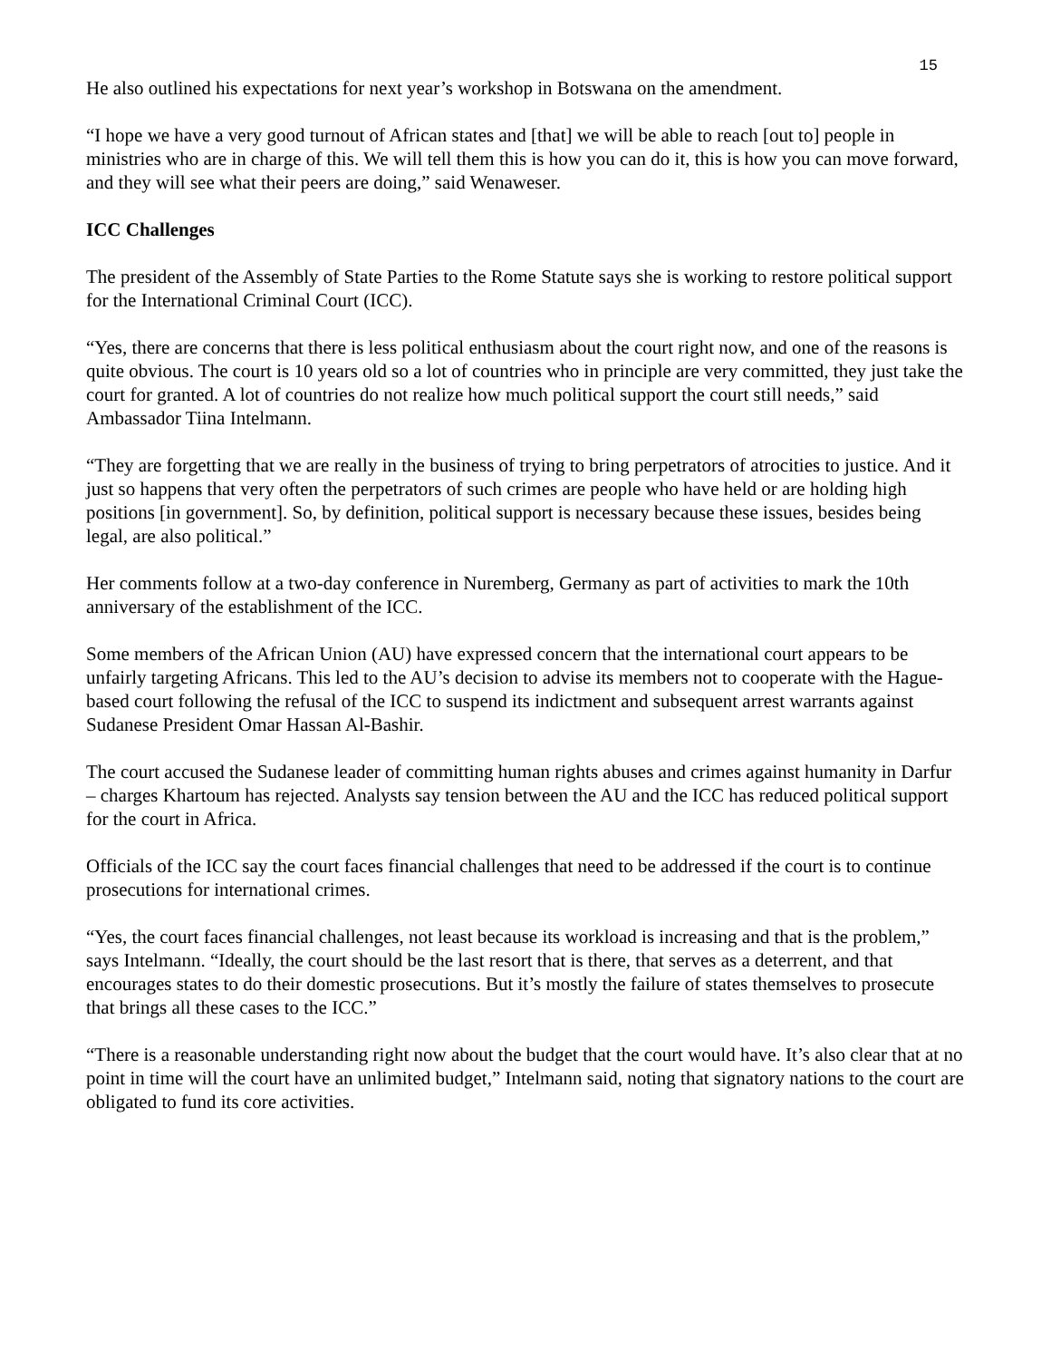15
He also outlined his expectations for next year’s workshop in Botswana on the amendment.
“I hope we have a very good turnout of African states and [that] we will be able to reach [out to] people in ministries who are in charge of this. We will tell them this is how you can do it, this is how you can move forward, and they will see what their peers are doing,” said Wenaweser.
ICC Challenges
The president of the Assembly of State Parties to the Rome Statute says she is working to restore political support for the International Criminal Court (ICC).
“Yes, there are concerns that there is less political enthusiasm about the court right now, and one of the reasons is quite obvious. The court is 10 years old so a lot of countries who in principle are very committed, they just take the court for granted. A lot of countries do not realize how much political support the court still needs,” said Ambassador Tiina Intelmann.
“They are forgetting that we are really in the business of trying to bring perpetrators of atrocities to justice. And it just so happens that very often the perpetrators of such crimes are people who have held or are holding high positions [in government]. So, by definition, political support is necessary because these issues, besides being legal, are also political.”
Her comments follow at a two-day conference in Nuremberg, Germany as part of activities to mark the 10th anniversary of the establishment of the ICC.
Some members of the African Union (AU) have expressed concern that the international court appears to be unfairly targeting Africans. This led to the AU’s decision to advise its members not to cooperate with the Hague-based court following the refusal of the ICC to suspend its indictment and subsequent arrest warrants against Sudanese President Omar Hassan Al-Bashir.
The court accused the Sudanese leader of committing human rights abuses and crimes against humanity in Darfur – charges Khartoum has rejected. Analysts say tension between the AU and the ICC has reduced political support for the court in Africa.
Officials of the ICC say the court faces financial challenges that need to be addressed if the court is to continue prosecutions for international crimes.
“Yes, the court faces financial challenges, not least because its workload is increasing and that is the problem,” says Intelmann. “Ideally, the court should be the last resort that is there, that serves as a deterrent, and that encourages states to do their domestic prosecutions. But it’s mostly the failure of states themselves to prosecute that brings all these cases to the ICC.”
“There is a reasonable understanding right now about the budget that the court would have. It’s also clear that at no point in time will the court have an unlimited budget,” Intelmann said, noting that signatory nations to the court are obligated to fund its core activities.